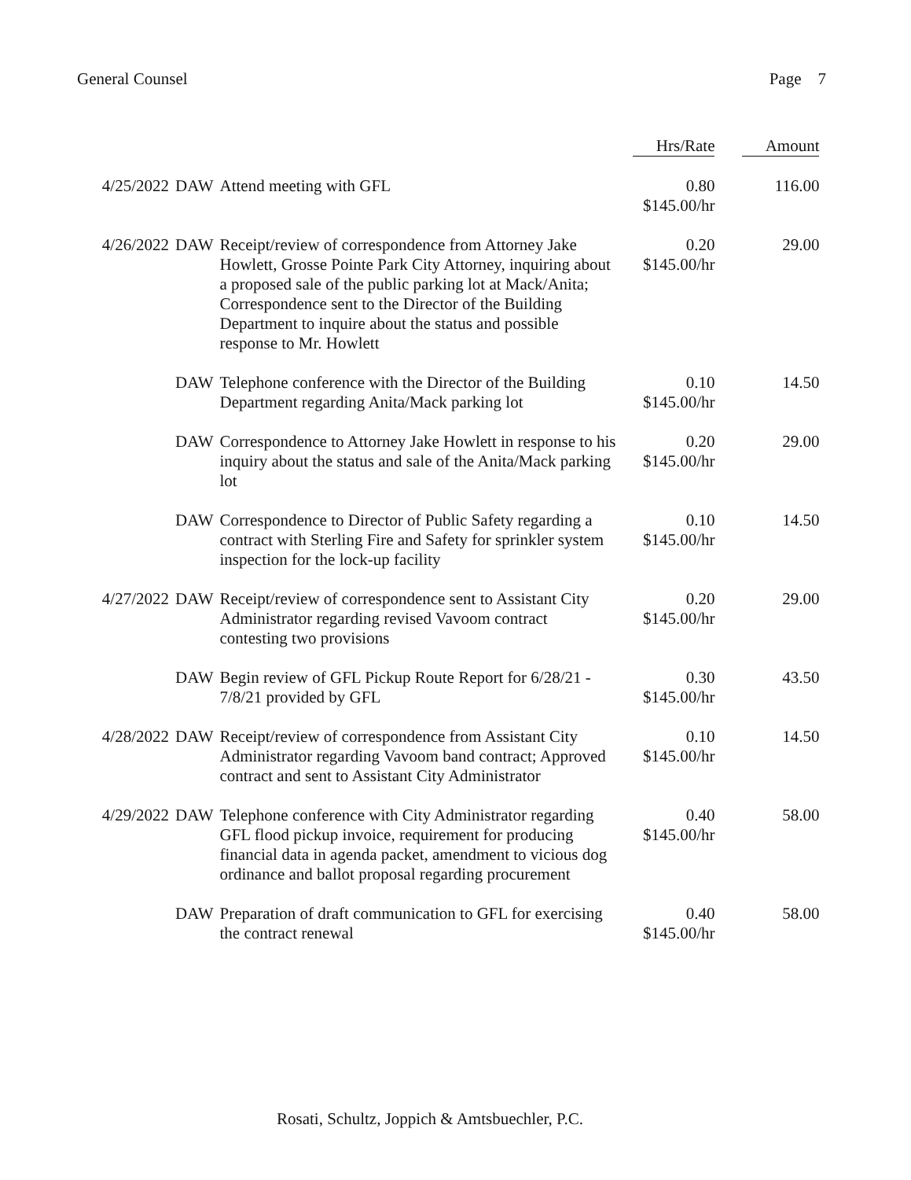General Counsel Page 7
| | | | Hrs/Rate | Amount |
| --- | --- | --- | --- | --- |
| 4/25/2022 | DAW | Attend meeting with GFL | 0.80 $145.00/hr | 116.00 |
| 4/26/2022 | DAW | Receipt/review of correspondence from Attorney Jake Howlett, Grosse Pointe Park City Attorney, inquiring about a proposed sale of the public parking lot at Mack/Anita; Correspondence sent to the Director of the Building Department to inquire about the status and possible response to Mr. Howlett | 0.20 $145.00/hr | 29.00 |
| | DAW | Telephone conference with the Director of the Building Department regarding Anita/Mack parking lot | 0.10 $145.00/hr | 14.50 |
| | DAW | Correspondence to Attorney Jake Howlett in response to his inquiry about the status and sale of the Anita/Mack parking lot | 0.20 $145.00/hr | 29.00 |
| | DAW | Correspondence to Director of Public Safety regarding a contract with Sterling Fire and Safety for sprinkler system inspection for the lock-up facility | 0.10 $145.00/hr | 14.50 |
| 4/27/2022 | DAW | Receipt/review of correspondence sent to Assistant City Administrator regarding revised Vavoom contract contesting two provisions | 0.20 $145.00/hr | 29.00 |
| | DAW | Begin review of GFL Pickup Route Report for 6/28/21 - 7/8/21 provided by GFL | 0.30 $145.00/hr | 43.50 |
| 4/28/2022 | DAW | Receipt/review of correspondence from Assistant City Administrator regarding Vavoom band contract; Approved contract and sent to Assistant City Administrator | 0.10 $145.00/hr | 14.50 |
| 4/29/2022 | DAW | Telephone conference with City Administrator regarding GFL flood pickup invoice, requirement for producing financial data in agenda packet, amendment to vicious dog ordinance and ballot proposal regarding procurement | 0.40 $145.00/hr | 58.00 |
| | DAW | Preparation of draft communication to GFL for exercising the contract renewal | 0.40 $145.00/hr | 58.00 |
Rosati, Schultz, Joppich & Amtsbuechler, P.C.